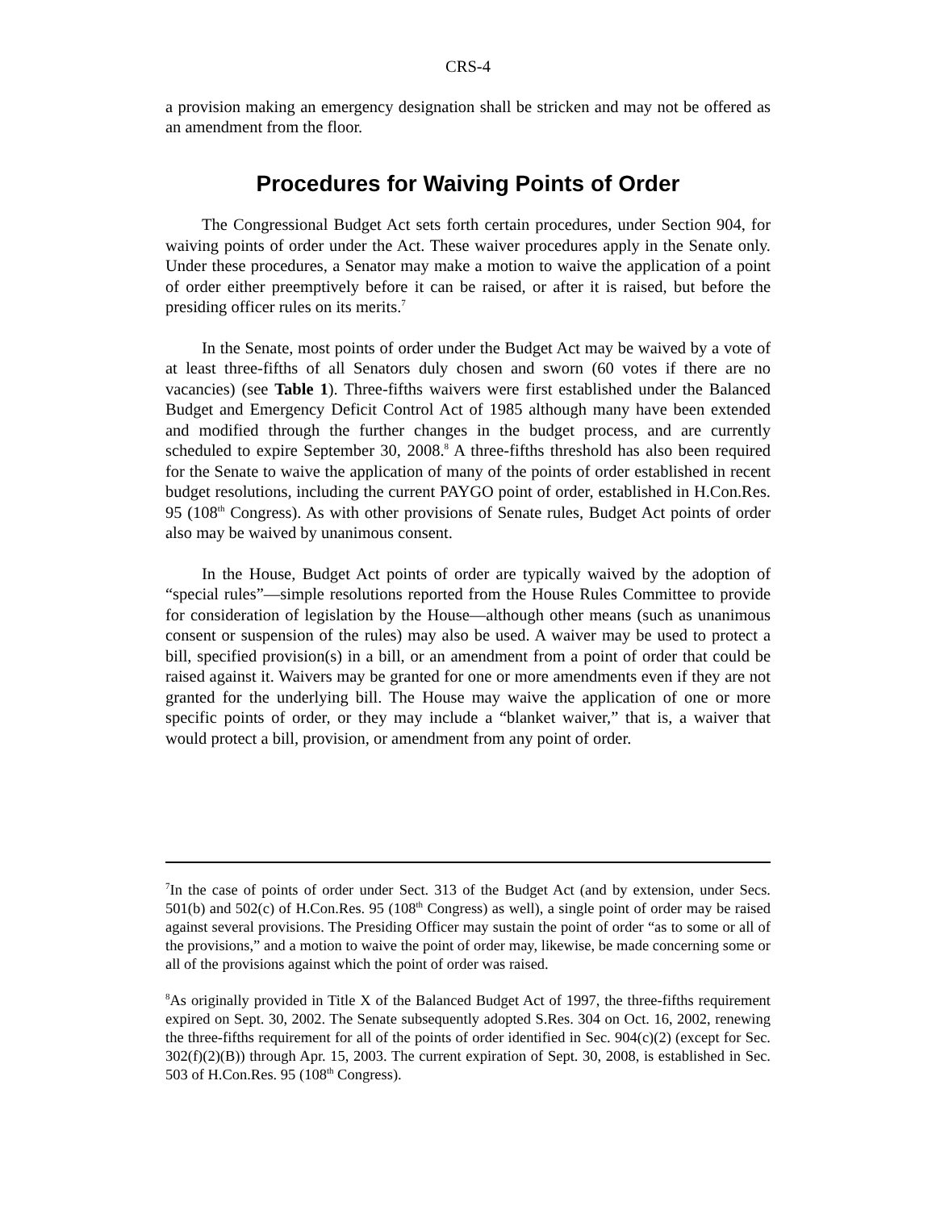CRS-4
a provision making an emergency designation shall be stricken and may not be offered as an amendment from the floor.
Procedures for Waiving Points of Order
The Congressional Budget Act sets forth certain procedures, under Section 904, for waiving points of order under the Act. These waiver procedures apply in the Senate only. Under these procedures, a Senator may make a motion to waive the application of a point of order either preemptively before it can be raised, or after it is raised, but before the presiding officer rules on its merits.<sup>7</sup>
In the Senate, most points of order under the Budget Act may be waived by a vote of at least three-fifths of all Senators duly chosen and sworn (60 votes if there are no vacancies) (see Table 1). Three-fifths waivers were first established under the Balanced Budget and Emergency Deficit Control Act of 1985 although many have been extended and modified through the further changes in the budget process, and are currently scheduled to expire September 30, 2008.<sup>8</sup> A three-fifths threshold has also been required for the Senate to waive the application of many of the points of order established in recent budget resolutions, including the current PAYGO point of order, established in H.Con.Res. 95 (108<sup>th</sup> Congress). As with other provisions of Senate rules, Budget Act points of order also may be waived by unanimous consent.
In the House, Budget Act points of order are typically waived by the adoption of “special rules”—simple resolutions reported from the House Rules Committee to provide for consideration of legislation by the House—although other means (such as unanimous consent or suspension of the rules) may also be used. A waiver may be used to protect a bill, specified provision(s) in a bill, or an amendment from a point of order that could be raised against it. Waivers may be granted for one or more amendments even if they are not granted for the underlying bill. The House may waive the application of one or more specific points of order, or they may include a “blanket waiver,” that is, a waiver that would protect a bill, provision, or amendment from any point of order.
<sup>7</sup> In the case of points of order under Sect. 313 of the Budget Act (and by extension, under Secs. 501(b) and 502(c) of H.Con.Res. 95 (108<sup>th</sup> Congress) as well), a single point of order may be raised against several provisions. The Presiding Officer may sustain the point of order “as to some or all of the provisions,” and a motion to waive the point of order may, likewise, be made concerning some or all of the provisions against which the point of order was raised.
<sup>8</sup> As originally provided in Title X of the Balanced Budget Act of 1997, the three-fifths requirement expired on Sept. 30, 2002. The Senate subsequently adopted S.Res. 304 on Oct. 16, 2002, renewing the three-fifths requirement for all of the points of order identified in Sec. 904(c)(2) (except for Sec. 302(f)(2)(B)) through Apr. 15, 2003. The current expiration of Sept. 30, 2008, is established in Sec. 503 of H.Con.Res. 95 (108<sup>th</sup> Congress).